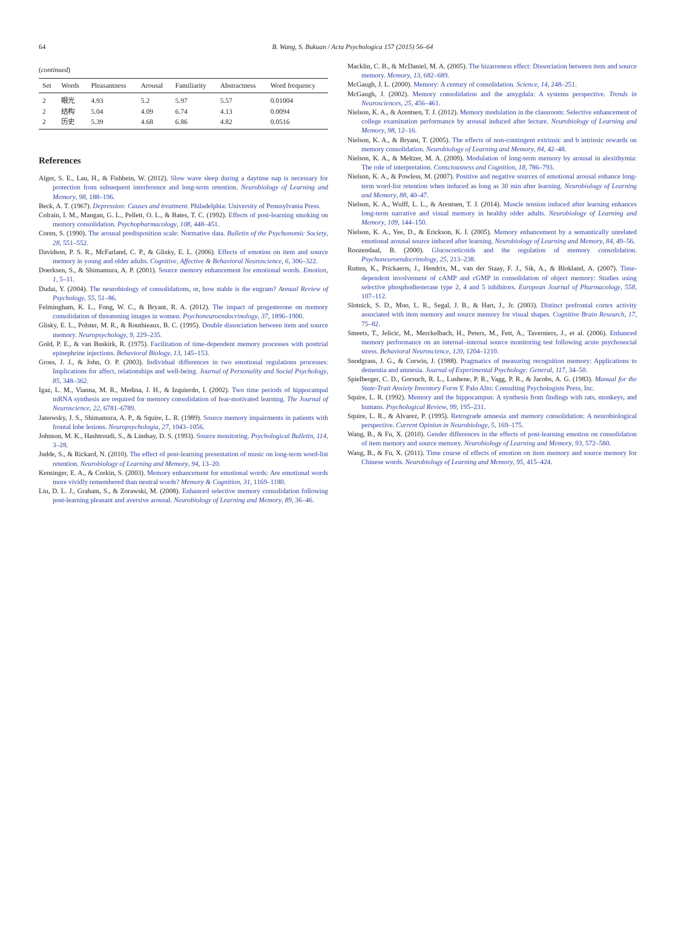64
B. Wang, S. Bukuan / Acta Psychologica 157 (2015) 56–64
(continued)
| Set | Words | Pleasantness | Arousal | Familiarity | Abstractness | Word frequency |
| --- | --- | --- | --- | --- | --- | --- |
| 2 | 眼光 | 4.93 | 5.2 | 5.97 | 5.57 | 0.01004 |
| 2 | 结构 | 5.04 | 4.09 | 6.74 | 4.13 | 0.0094 |
| 2 | 历史 | 5.39 | 4.68 | 6.86 | 4.82 | 0.0516 |
References
Alger, S. E., Lau, H., & Fishbein, W. (2012). Slow wave sleep during a daytime nap is necessary for protection from subsequent interference and long-term retention. Neurobiology of Learning and Memory, 98, 188–196.
Beck, A. T. (1967). Depression: Causes and treatment. Philadelphia: University of Pennsylvania Press.
Colrain, I. M., Mangan, G. L., Pellett, O. L., & Bates, T. C. (1992). Effects of post-learning smoking on memory consolidation. Psychopharmacology, 108, 448–451.
Coren, S. (1990). The arousal predisposition scale: Normative data. Bulletin of the Psychonomic Society, 28, 551–552.
Davidson, P. S. R., McFarland, C. P., & Glisky, E. L. (2006). Effects of emotion on item and source memory in young and older adults. Cognitive, Affective & Behavioral Neuroscience, 6, 306–322.
Doerksen, S., & Shimamura, A. P. (2001). Source memory enhancement for emotional words. Emotion, 1, 5–11.
Dudai, Y. (2004). The neurobiology of consolidations, or, how stable is the engram? Annual Review of Psychology, 55, 51–86.
Felmingham, K. L., Fong, W. C., & Bryant, R. A. (2012). The impact of progesterone on memory consolidation of threatening images in women. Psychoneuroendocrinology, 37, 1896–1900.
Glisky, E. L., Polster, M. R., & Routhieaux, B. C. (1995). Double dissociation between item and source memory. Neuropsychology, 9, 229–235.
Gold, P. E., & van Buskirk, R. (1975). Facilitation of time-dependent memory processes with posttrial epinephrine injections. Behavioral Biology, 13, 145–153.
Gross, J. J., & John, O. P. (2003). Individual differences in two emotional regulations processes: Implications for affect, relationships and well-being. Journal of Personality and Social Psychology, 85, 348–362.
Igaz, L. M., Vianna, M. R., Medina, J. H., & Izquierdo, I. (2002). Two time periods of hippocampal mRNA synthesis are required for memory consolidation of fear-motivated learning. The Journal of Neuroscience, 22, 6781–6789.
Janowsky, J. S., Shimamura, A. P., & Squire, L. R. (1989). Source memory impairments in patients with frontal lobe lesions. Neuropsychologia, 27, 1043–1056.
Johnson, M. K., Hashtroudi, S., & Lindsay, D. S. (1993). Source monitoring. Psychological Bulletin, 114, 3–28.
Judde, S., & Rickard, N. (2010). The effect of post-learning presentation of music on long-term word-list retention. Neurobiology of Learning and Memory, 94, 13–20.
Kensinger, E. A., & Corkin, S. (2003). Memory enhancement for emotional words: Are emotional words more vividly remembered than neutral words? Memory & Cognition, 31, 1169–1180.
Liu, D. L. J., Graham, S., & Zorawski, M. (2008). Enhanced selective memory consolidation following post-learning pleasant and aversive arousal. Neurobiology of Learning and Memory, 89, 36–46.
Macklin, C. B., & McDaniel, M. A. (2005). The bizarreness effect: Dissociation between item and source memory. Memory, 13, 682–689.
McGaugh, J. L. (2000). Memory: A century of consolidation. Science, 14, 248–251.
McGaugh, J. (2002). Memory consolidation and the amygdala: A systems perspective. Trends in Neurosciences, 25, 456–461.
Nielson, K. A., & Arentsen, T. J. (2012). Memory modulation in the classroom: Selective enhancement of college examination performance by arousal induced after lecture. Neurobiology of Learning and Memory, 98, 12–16.
Nielson, K. A., & Bryant, T. (2005). The effects of non-contingent extrinsic and b intrinsic rewards on memory consolidation. Neurobiology of Learning and Memory, 84, 42–48.
Nielson, K. A., & Meltzer, M. A. (2009). Modulation of long-term memory by arousal in alexithymia: The role of interpretation. Consciousness and Cognition, 18, 786–793.
Nielson, K. A., & Powless, M. (2007). Positive and negative sources of emotional arousal enhance long-term word-list retention when induced as long as 30 min after learning. Neurobiology of Learning and Memory, 88, 40–47.
Nielson, K. A., Wulff, L. L., & Arentsen, T. J. (2014). Muscle tension induced after learning enhances long-term narrative and visual memory in healthy older adults. Neurobiology of Learning and Memory, 109, 144–150.
Nielson, K. A., Yee, D., & Erickson, K. I. (2005). Memory enhancement by a semantically unrelated emotional arousal source induced after learning. Neurobiology of Learning and Memory, 84, 49–56.
Roozendaal, B. (2000). Glucocorticoids and the regulation of memory consolidation. Psychoneuroendocrinology, 25, 213–238.
Rutten, K., Prickaerts, J., Hendrix, M., van der Staay, F. J., Sik, A., & Blokland, A. (2007). Time-dependent involvement of cAMP and cGMP in consolidation of object memory: Studies using selective phosphodiesterase type 2, 4 and 5 inhibitors. European Journal of Pharmacology, 558, 107–112.
Slotnick, S. D., Moo, L. R., Segal, J. B., & Hart, J., Jr. (2003). Distinct prefrontal cortex activity associated with item memory and source memory for visual shapes. Cognitive Brain Research, 17, 75–82.
Smeets, T., Jelicic, M., Merckelbach, H., Peters, M., Fett, A., Taverniers, J., et al. (2006). Enhanced memory performance on an internal–internal source monitoring test following acute psychosocial stress. Behavioral Neuroscience, 120, 1204–1210.
Snodgrass, J. G., & Corwin, J. (1988). Pragmatics of measuring recognition memory: Applications to dementia and amnesia. Journal of Experimental Psychology: General, 117, 34–50.
Spielberger, C. D., Gorsuch, R. L., Lushene, P. R., Vagg, P. R., & Jacobs, A. G. (1983). Manual for the State-Trait Anxiety Inventory Form Y. Palo Alto: Consulting Psychologists Press, Inc.
Squire, L. R. (1992). Memory and the hippocampus: A synthesis from findings with rats, monkeys, and humans. Psychological Review, 99, 195–231.
Squire, L. R., & Alvarez, P. (1995). Retrograde amnesia and memory consolidation: A neurobiological perspective. Current Opinion in Neurobiology, 5, 169–175.
Wang, B., & Fu, X. (2010). Gender differences in the effects of post-learning emotion on consolidation of item memory and source memory. Neurobiology of Learning and Memory, 93, 572–580.
Wang, B., & Fu, X. (2011). Time course of effects of emotion on item memory and source memory for Chinese words. Neurobiology of Learning and Memory, 95, 415–424.